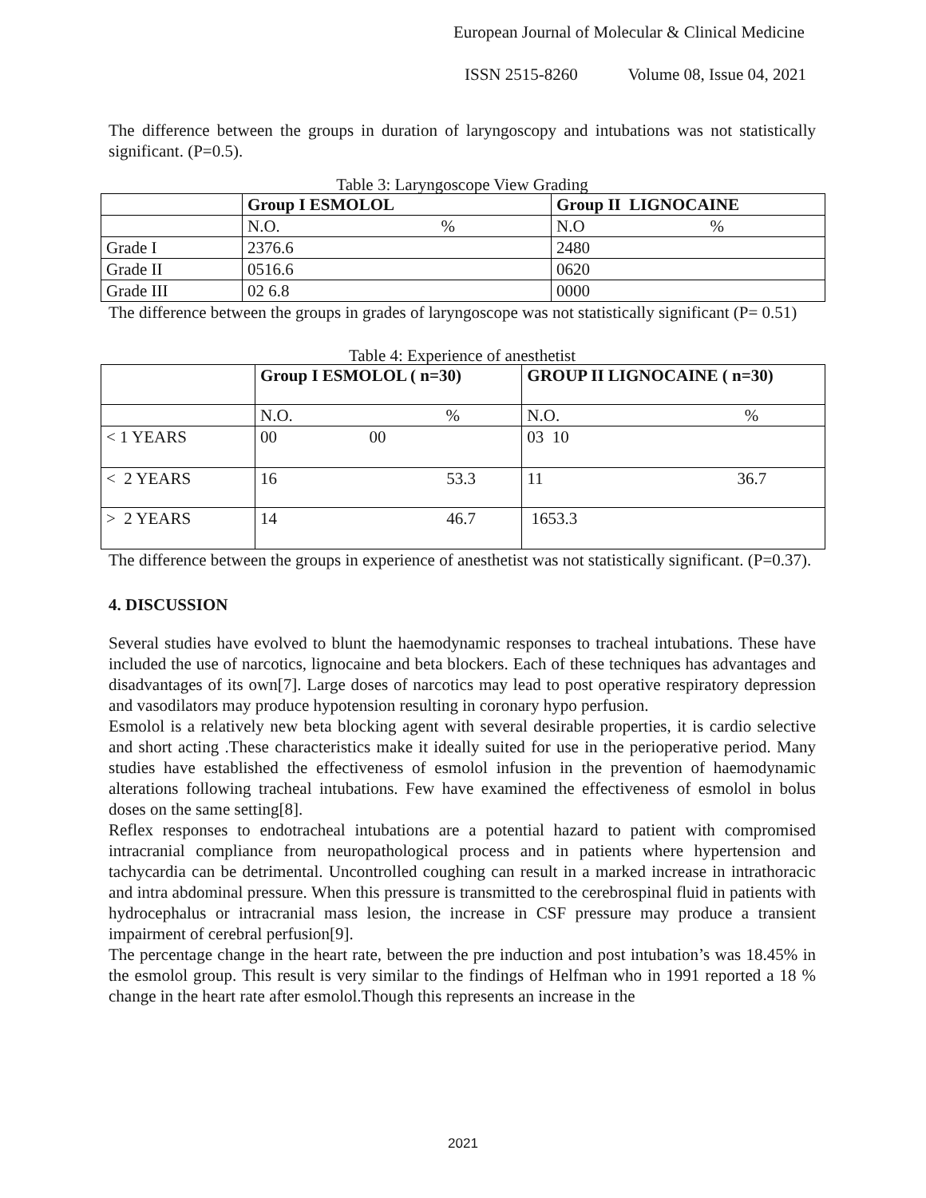European Journal of Molecular & Clinical Medicine
ISSN 2515-8260 Volume 08, Issue 04, 2021
The difference between the groups in duration of laryngoscopy and intubations was not statistically significant. (P=0.5).
Table 3: Laryngoscope View Grading
| | Group I ESMOLOL | Group II LIGNOCAINE |
| | N.O. % | N.O % |
| Grade I | 2376.6 | 2480 |
| Grade II | 0516.6 | 0620 |
| Grade III | 02 6.8 | 0000 |
The difference between the groups in grades of laryngoscope was not statistically significant (P= 0.51)
Table 4: Experience of anesthetist
| | Group I ESMOLOL ( n=30) | GROUP II LIGNOCAINE ( n=30) |
| | N.O. % | N.O. % |
| < 1 YEARS | 00 00 | 03 10 |
| < 2 YEARS | 16 53.3 | 11 36.7 |
| > 2 YEARS | 14 46.7 | 1653.3 |
The difference between the groups in experience of anesthetist was not statistically significant. (P=0.37).
4. DISCUSSION
Several studies have evolved to blunt the haemodynamic responses to tracheal intubations. These have included the use of narcotics, lignocaine and beta blockers. Each of these techniques has advantages and disadvantages of its own[7]. Large doses of narcotics may lead to post operative respiratory depression and vasodilators may produce hypotension resulting in coronary hypo perfusion.
Esmolol is a relatively new beta blocking agent with several desirable properties, it is cardio selective and short acting .These characteristics make it ideally suited for use in the perioperative period. Many studies have established the effectiveness of esmolol infusion in the prevention of haemodynamic alterations following tracheal intubations. Few have examined the effectiveness of esmolol in bolus doses on the same setting[8].
Reflex responses to endotracheal intubations are a potential hazard to patient with compromised intracranial compliance from neuropathological process and in patients where hypertension and tachycardia can be detrimental. Uncontrolled coughing can result in a marked increase in intrathoracic and intra abdominal pressure. When this pressure is transmitted to the cerebrospinal fluid in patients with hydrocephalus or intracranial mass lesion, the increase in CSF pressure may produce a transient impairment of cerebral perfusion[9].
The percentage change in the heart rate, between the pre induction and post intubation’s was 18.45% in the esmolol group. This result is very similar to the findings of Helfman who in 1991 reported a 18 % change in the heart rate after esmolol.Though this represents an increase in the
2021